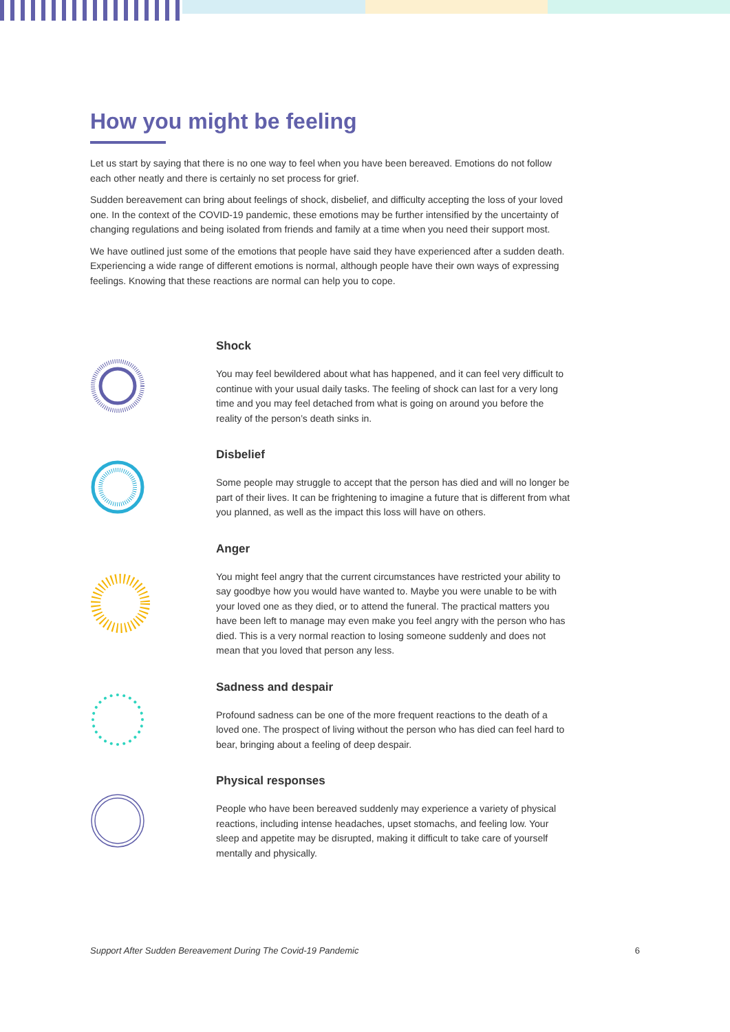How you might be feeling
Let us start by saying that there is no one way to feel when you have been bereaved. Emotions do not follow each other neatly and there is certainly no set process for grief.
Sudden bereavement can bring about feelings of shock, disbelief, and difficulty accepting the loss of your loved one. In the context of the COVID-19 pandemic, these emotions may be further intensified by the uncertainty of changing regulations and being isolated from friends and family at a time when you need their support most.
We have outlined just some of the emotions that people have said they have experienced after a sudden death. Experiencing a wide range of different emotions is normal, although people have their own ways of expressing feelings. Knowing that these reactions are normal can help you to cope.
Shock
You may feel bewildered about what has happened, and it can feel very difficult to continue with your usual daily tasks. The feeling of shock can last for a very long time and you may feel detached from what is going on around you before the reality of the person’s death sinks in.
Disbelief
Some people may struggle to accept that the person has died and will no longer be part of their lives. It can be frightening to imagine a future that is different from what you planned, as well as the impact this loss will have on others.
Anger
You might feel angry that the current circumstances have restricted your ability to say goodbye how you would have wanted to. Maybe you were unable to be with your loved one as they died, or to attend the funeral. The practical matters you have been left to manage may even make you feel angry with the person who has died. This is a very normal reaction to losing someone suddenly and does not mean that you loved that person any less.
Sadness and despair
Profound sadness can be one of the more frequent reactions to the death of a loved one. The prospect of living without the person who has died can feel hard to bear, bringing about a feeling of deep despair.
Physical responses
People who have been bereaved suddenly may experience a variety of physical reactions, including intense headaches, upset stomachs, and feeling low. Your sleep and appetite may be disrupted, making it difficult to take care of yourself mentally and physically.
Support After Sudden Bereavement During The Covid-19 Pandemic 6